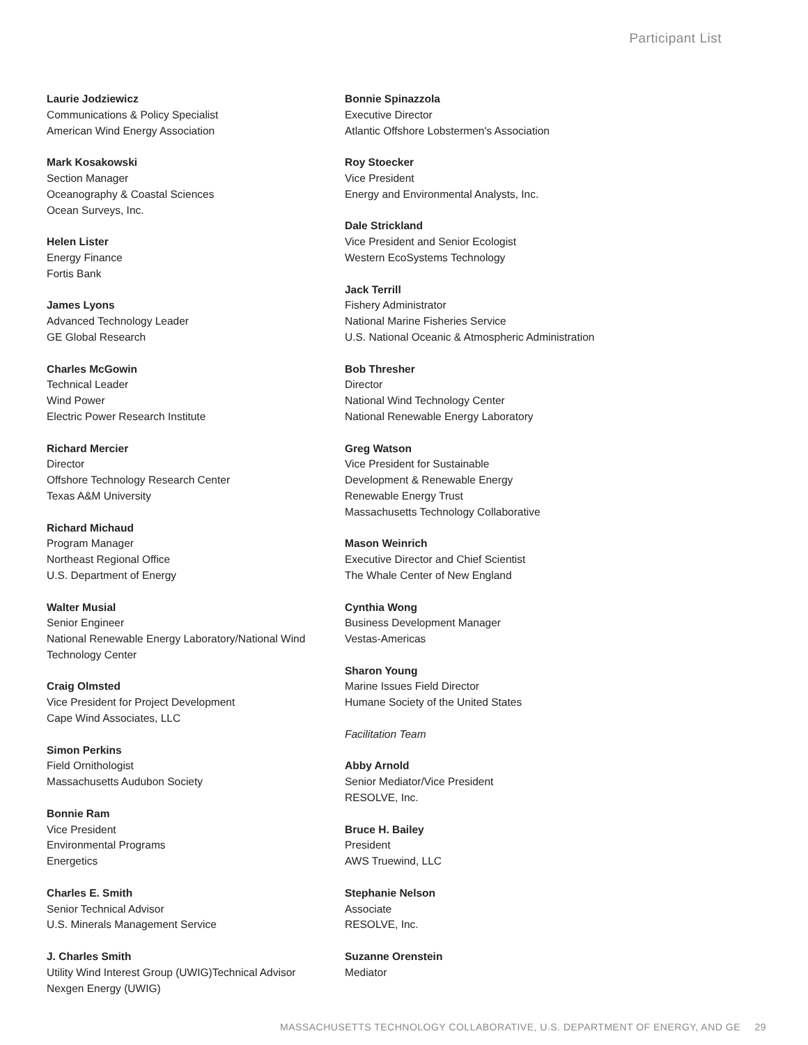Participant List
Laurie Jodziewicz
Communications & Policy Specialist
American Wind Energy Association
Mark Kosakowski
Section Manager
Oceanography & Coastal Sciences
Ocean Surveys, Inc.
Helen Lister
Energy Finance
Fortis Bank
James Lyons
Advanced Technology Leader
GE Global Research
Charles McGowin
Technical Leader
Wind Power
Electric Power Research Institute
Richard Mercier
Director
Offshore Technology Research Center
Texas A&M University
Richard Michaud
Program Manager
Northeast Regional Office
U.S. Department of Energy
Walter Musial
Senior Engineer
National Renewable Energy Laboratory/National Wind
Technology Center
Craig Olmsted
Vice President for Project Development
Cape Wind Associates, LLC
Simon Perkins
Field Ornithologist
Massachusetts Audubon Society
Bonnie Ram
Vice President
Environmental Programs
Energetics
Charles E. Smith
Senior Technical Advisor
U.S. Minerals Management Service
J. Charles Smith
Utility Wind Interest Group (UWIG)Technical Advisor
Nexgen Energy (UWIG)
Bonnie Spinazzola
Executive Director
Atlantic Offshore Lobstermen's Association
Roy Stoecker
Vice President
Energy and Environmental Analysts, Inc.
Dale Strickland
Vice President and Senior Ecologist
Western EcoSystems Technology
Jack Terrill
Fishery Administrator
National Marine Fisheries Service
U.S. National Oceanic & Atmospheric Administration
Bob Thresher
Director
National Wind Technology Center
National Renewable Energy Laboratory
Greg Watson
Vice President for Sustainable
Development & Renewable Energy
Renewable Energy Trust
Massachusetts Technology Collaborative
Mason Weinrich
Executive Director and Chief Scientist
The Whale Center of New England
Cynthia Wong
Business Development Manager
Vestas-Americas
Sharon Young
Marine Issues Field Director
Humane Society of the United States
Facilitation Team
Abby Arnold
Senior Mediator/Vice President
RESOLVE, Inc.
Bruce H. Bailey
President
AWS Truewind, LLC
Stephanie Nelson
Associate
RESOLVE, Inc.
Suzanne Orenstein
Mediator
MASSACHUSETTS TECHNOLOGY COLLABORATIVE, U.S. DEPARTMENT OF ENERGY, AND GE 29